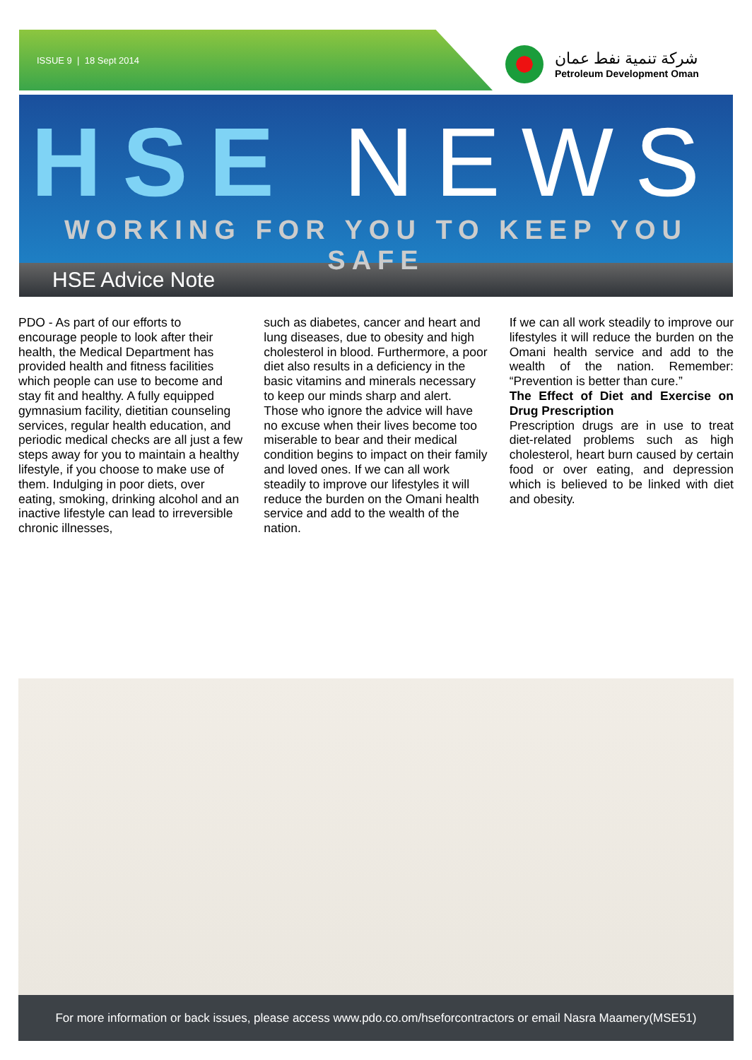ISSUE 9 | 18 Sept 2014
شركة تنمية نفط عمان
Petroleum Development Oman
HSE NEWS
WORKING FOR YOU TO KEEP YOU SAFE
HSE Advice Note
PDO - As part of our efforts to encourage people to look after their health, the Medical Department has provided health and fitness facilities which people can use to become and stay fit and healthy. A fully equipped gymnasium facility, dietitian counseling services, regular health education, and periodic medical checks are all just a few steps away for you to maintain a healthy lifestyle, if you choose to make use of them. Indulging in poor diets, over eating, smoking, drinking alcohol and an inactive lifestyle can lead to irreversible chronic illnesses,
such as diabetes, cancer and heart and lung diseases, due to obesity and high cholesterol in blood. Furthermore, a poor diet also results in a deficiency in the basic vitamins and minerals necessary to keep our minds sharp and alert.
Those who ignore the advice will have no excuse when their lives become too miserable to bear and their medical condition begins to impact on their family and loved ones. If we can all work steadily to improve our lifestyles it will reduce the burden on the Omani health service and add to the wealth of the nation.
If we can all work steadily to improve our lifestyles it will reduce the burden on the Omani health service and add to the wealth of the nation. Remember: “Prevention is better than cure.”
The Effect of Diet and Exercise on Drug Prescription
Prescription drugs are in use to treat diet-related problems such as high cholesterol, heart burn caused by certain food or over eating, and depression which is believed to be linked with diet and obesity.
For more information or back issues, please access www.pdo.co.om/hseforcontractors or email Nasra Maamery(MSE51)